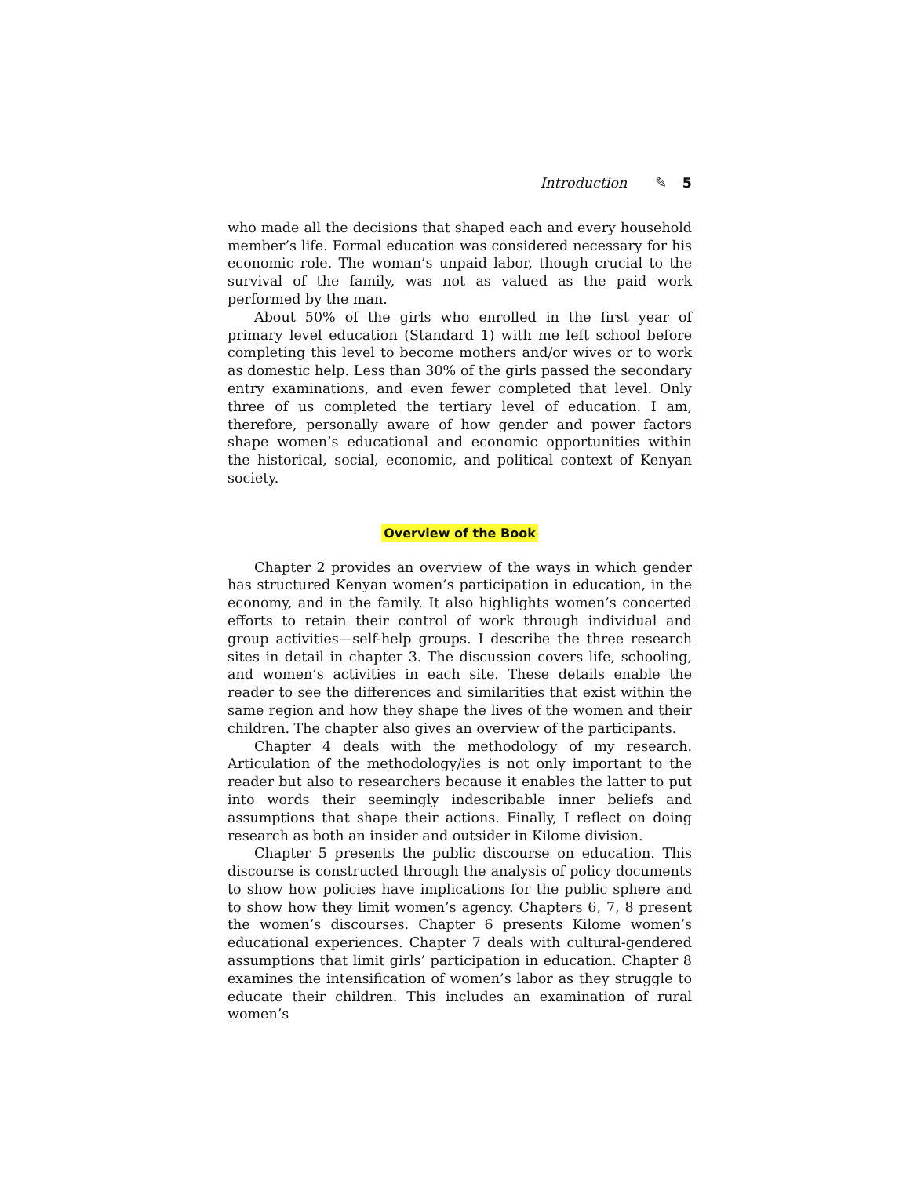Introduction ✎ 5
who made all the decisions that shaped each and every household member’s life. Formal education was considered necessary for his economic role. The woman’s unpaid labor, though crucial to the survival of the family, was not as valued as the paid work performed by the man.
About 50% of the girls who enrolled in the first year of primary level education (Standard 1) with me left school before completing this level to become mothers and/or wives or to work as domestic help. Less than 30% of the girls passed the secondary entry examinations, and even fewer completed that level. Only three of us completed the tertiary level of education. I am, therefore, personally aware of how gender and power factors shape women’s educational and economic opportunities within the historical, social, economic, and political context of Kenyan society.
Overview of the Book
Chapter 2 provides an overview of the ways in which gender has structured Kenyan women’s participation in education, in the economy, and in the family. It also highlights women’s concerted efforts to retain their control of work through individual and group activities—self-help groups. I describe the three research sites in detail in chapter 3. The discussion covers life, schooling, and women’s activities in each site. These details enable the reader to see the differences and similarities that exist within the same region and how they shape the lives of the women and their children. The chapter also gives an overview of the participants.
Chapter 4 deals with the methodology of my research. Articulation of the methodology/ies is not only important to the reader but also to researchers because it enables the latter to put into words their seemingly indescribable inner beliefs and assumptions that shape their actions. Finally, I reflect on doing research as both an insider and outsider in Kilome division.
Chapter 5 presents the public discourse on education. This discourse is constructed through the analysis of policy documents to show how policies have implications for the public sphere and to show how they limit women’s agency. Chapters 6, 7, 8 present the women’s discourses. Chapter 6 presents Kilome women’s educational experiences. Chapter 7 deals with cultural-gendered assumptions that limit girls’ participation in education. Chapter 8 examines the intensification of women’s labor as they struggle to educate their children. This includes an examination of rural women’s